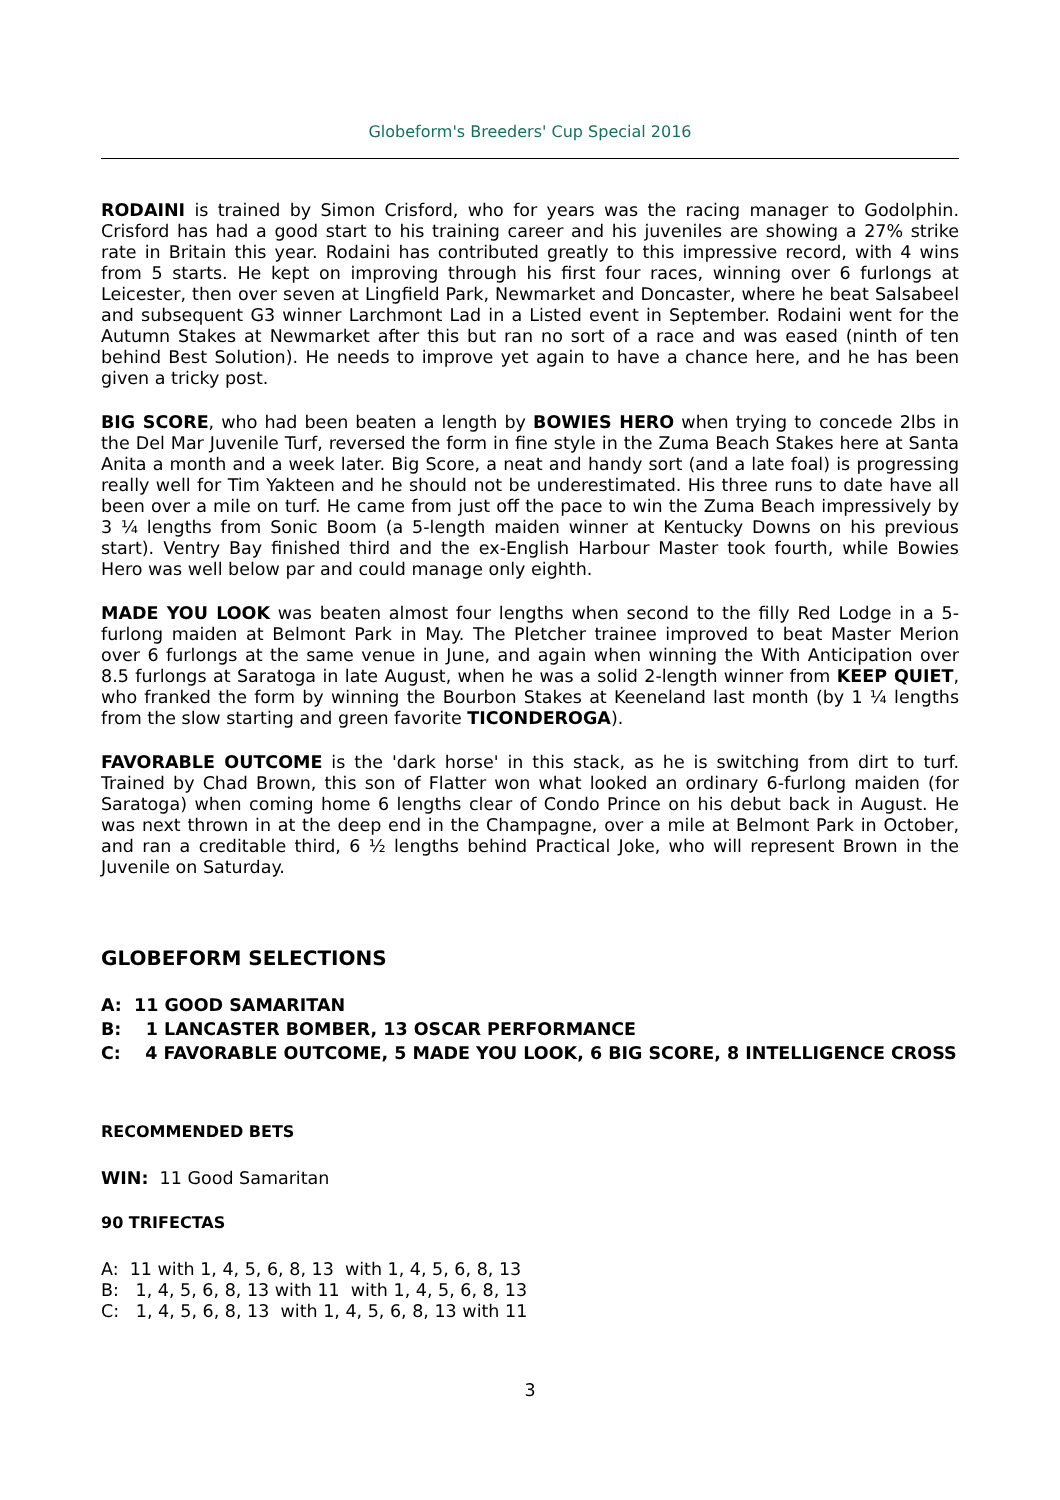Globeform's Breeders' Cup Special 2016
RODAINI is trained by Simon Crisford, who for years was the racing manager to Godolphin. Crisford has had a good start to his training career and his juveniles are showing a 27% strike rate in Britain this year. Rodaini has contributed greatly to this impressive record, with 4 wins from 5 starts. He kept on improving through his first four races, winning over 6 furlongs at Leicester, then over seven at Lingfield Park, Newmarket and Doncaster, where he beat Salsabeel and subsequent G3 winner Larchmont Lad in a Listed event in September. Rodaini went for the Autumn Stakes at Newmarket after this but ran no sort of a race and was eased (ninth of ten behind Best Solution). He needs to improve yet again to have a chance here, and he has been given a tricky post.
BIG SCORE, who had been beaten a length by BOWIES HERO when trying to concede 2lbs in the Del Mar Juvenile Turf, reversed the form in fine style in the Zuma Beach Stakes here at Santa Anita a month and a week later. Big Score, a neat and handy sort (and a late foal) is progressing really well for Tim Yakteen and he should not be underestimated. His three runs to date have all been over a mile on turf. He came from just off the pace to win the Zuma Beach impressively by 3 ¼ lengths from Sonic Boom (a 5-length maiden winner at Kentucky Downs on his previous start). Ventry Bay finished third and the ex-English Harbour Master took fourth, while Bowies Hero was well below par and could manage only eighth.
MADE YOU LOOK was beaten almost four lengths when second to the filly Red Lodge in a 5-furlong maiden at Belmont Park in May. The Pletcher trainee improved to beat Master Merion over 6 furlongs at the same venue in June, and again when winning the With Anticipation over 8.5 furlongs at Saratoga in late August, when he was a solid 2-length winner from KEEP QUIET, who franked the form by winning the Bourbon Stakes at Keeneland last month (by 1 ¼ lengths from the slow starting and green favorite TICONDEROGA).
FAVORABLE OUTCOME is the 'dark horse' in this stack, as he is switching from dirt to turf. Trained by Chad Brown, this son of Flatter won what looked an ordinary 6-furlong maiden (for Saratoga) when coming home 6 lengths clear of Condo Prince on his debut back in August. He was next thrown in at the deep end in the Champagne, over a mile at Belmont Park in October, and ran a creditable third, 6 ½ lengths behind Practical Joke, who will represent Brown in the Juvenile on Saturday.
GLOBEFORM SELECTIONS
A: 11 GOOD SAMARITAN
B: 1 LANCASTER BOMBER, 13 OSCAR PERFORMANCE
C: 4 FAVORABLE OUTCOME, 5 MADE YOU LOOK, 6 BIG SCORE, 8 INTELLIGENCE CROSS
RECOMMENDED BETS
WIN: 11 Good Samaritan
90 TRIFECTAS
A: 11 with 1, 4, 5, 6, 8, 13 with 1, 4, 5, 6, 8, 13
B: 1, 4, 5, 6, 8, 13 with 11 with 1, 4, 5, 6, 8, 13
C: 1, 4, 5, 6, 8, 13 with 1, 4, 5, 6, 8, 13 with 11
3